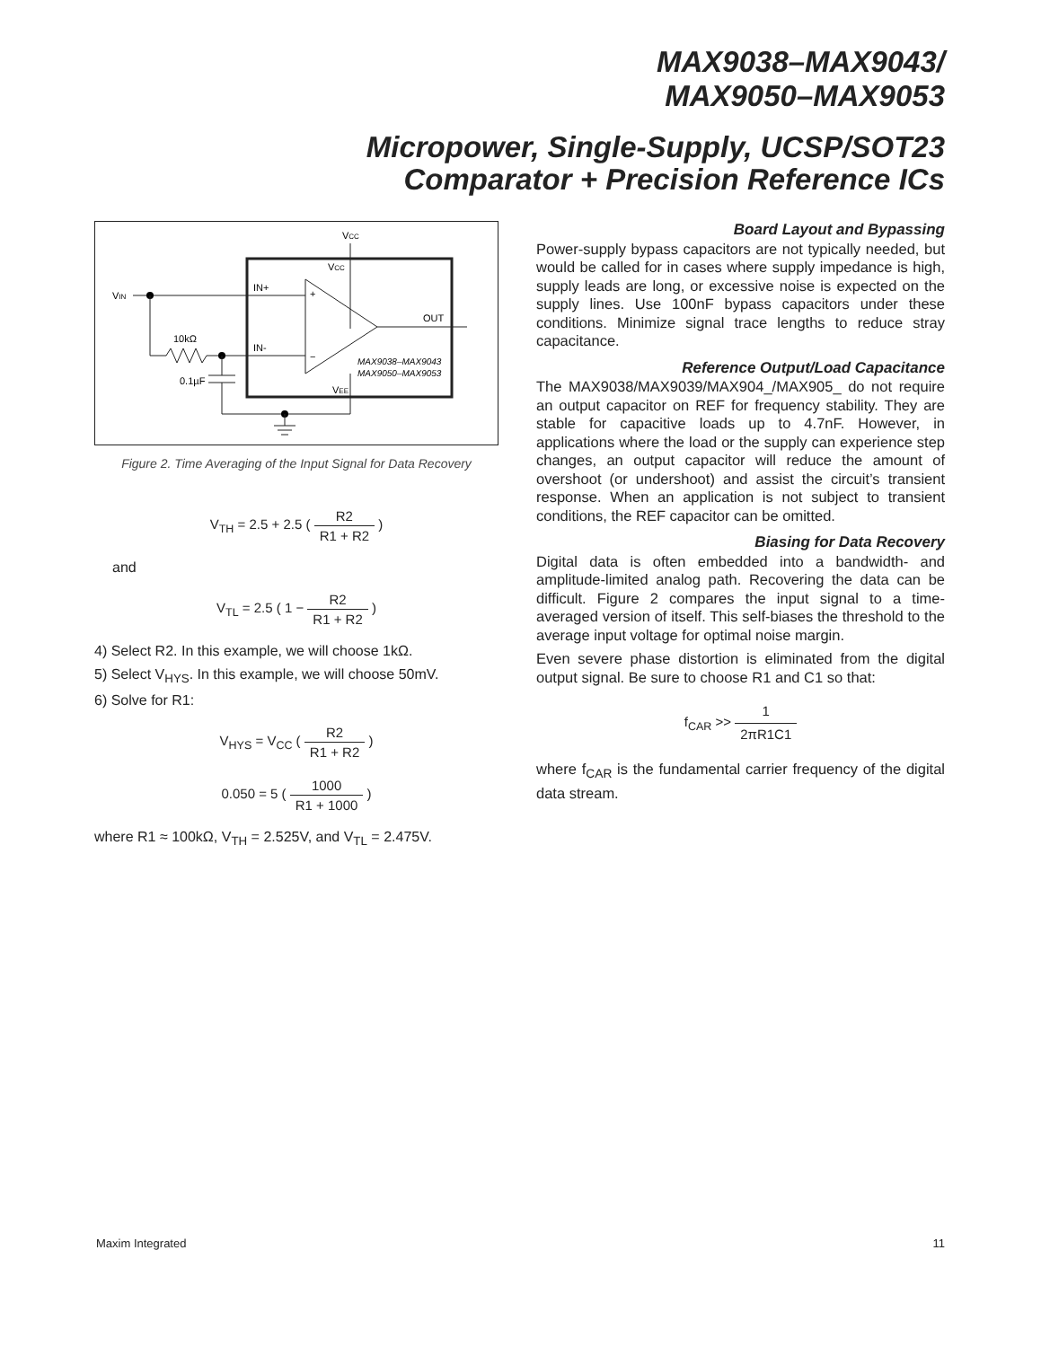MAX9038–MAX9043/
MAX9050–MAX9053
Micropower, Single-Supply, UCSP/SOT23
Comparator + Precision Reference ICs
VCC
VCC
+
−
VIN
IN+
IN-
10kΩ
0.1µF
VEE
OUT
MAX9038–MAX9043
MAX9050–MAX9053
Figure 2. Time Averaging of the Input Signal for Data Recovery
V<sub>TH</sub> = 2.5 + 2.5 ( R2 R1 + R2 )
and
V<sub>TL</sub> = 2.5 ( 1 − R2 R1 + R2 )
4) Select R2. In this example, we will choose 1kΩ.
5) Select V<sub>HYS</sub>. In this example, we will choose 50mV.
6) Solve for R1:
V<sub>HYS</sub> = V<sub>CC</sub> ( R2 R1 + R2 )
0.050 = 5 ( 1000 R1 + 1000 )
where R1 ≈ 100kΩ, V<sub>TH</sub> = 2.525V, and V<sub>TL</sub> = 2.475V.
Board Layout and Bypassing
Power-supply bypass capacitors are not typically needed, but would be called for in cases where supply impedance is high, supply leads are long, or excessive noise is expected on the supply lines. Use 100nF bypass capacitors under these conditions. Minimize signal trace lengths to reduce stray capacitance.
Reference Output/Load Capacitance
The MAX9038/MAX9039/MAX904_/MAX905_ do not require an output capacitor on REF for frequency stability. They are stable for capacitive loads up to 4.7nF. However, in applications where the load or the supply can experience step changes, an output capacitor will reduce the amount of overshoot (or undershoot) and assist the circuit’s transient response. When an application is not subject to transient conditions, the REF capacitor can be omitted.
Biasing for Data Recovery
Digital data is often embedded into a bandwidth- and amplitude-limited analog path. Recovering the data can be difficult. Figure 2 compares the input signal to a time-averaged version of itself. This self-biases the threshold to the average input voltage for optimal noise margin.
Even severe phase distortion is eliminated from the digital output signal. Be sure to choose R1 and C1 so that:
f<sub>CAR</sub> >> 1 2πR1C1
where f<sub>CAR</sub> is the fundamental carrier frequency of the digital data stream.
Maxim Integrated 11